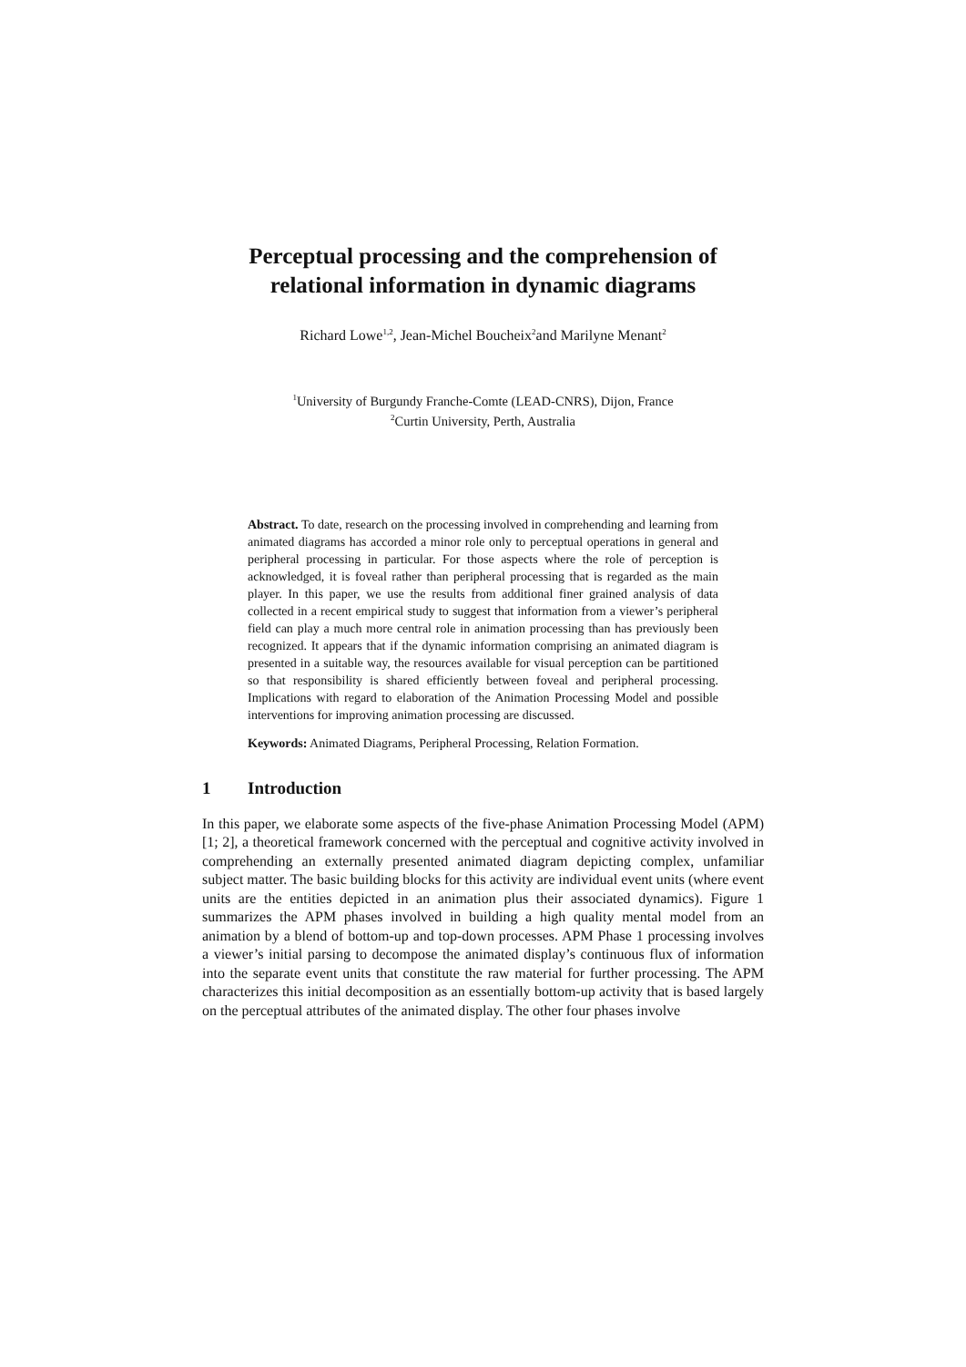Perceptual processing and the comprehension of relational information in dynamic diagrams
Richard Lowe<sup>1,2</sup>, Jean-Michel Boucheix<sup>2</sup>and Marilyne Menant<sup>2</sup>
<sup>1</sup> University of Burgundy Franche-Comte (LEAD-CNRS), Dijon, France
<sup>2</sup> Curtin University, Perth, Australia
Abstract. To date, research on the processing involved in comprehending and learning from animated diagrams has accorded a minor role only to perceptual operations in general and peripheral processing in particular. For those aspects where the role of perception is acknowledged, it is foveal rather than peripheral processing that is regarded as the main player. In this paper, we use the results from additional finer grained analysis of data collected in a recent empirical study to suggest that information from a viewer’s peripheral field can play a much more central role in animation processing than has previously been recognized. It appears that if the dynamic information comprising an animated diagram is presented in a suitable way, the resources available for visual perception can be partitioned so that responsibility is shared efficiently between foveal and peripheral processing. Implications with regard to elaboration of the Animation Processing Model and possible interventions for improving animation processing are discussed.
Keywords: Animated Diagrams, Peripheral Processing, Relation Formation.
1 Introduction
In this paper, we elaborate some aspects of the five-phase Animation Processing Model (APM) [1; 2], a theoretical framework concerned with the perceptual and cognitive activity involved in comprehending an externally presented animated diagram depicting complex, unfamiliar subject matter. The basic building blocks for this activity are individual event units (where event units are the entities depicted in an animation plus their associated dynamics). Figure 1 summarizes the APM phases involved in building a high quality mental model from an animation by a blend of bottom-up and top-down processes. APM Phase 1 processing involves a viewer’s initial parsing to decompose the animated display’s continuous flux of information into the separate event units that constitute the raw material for further processing. The APM characterizes this initial decomposition as an essentially bottom-up activity that is based largely on the perceptual attributes of the animated display. The other four phases involve